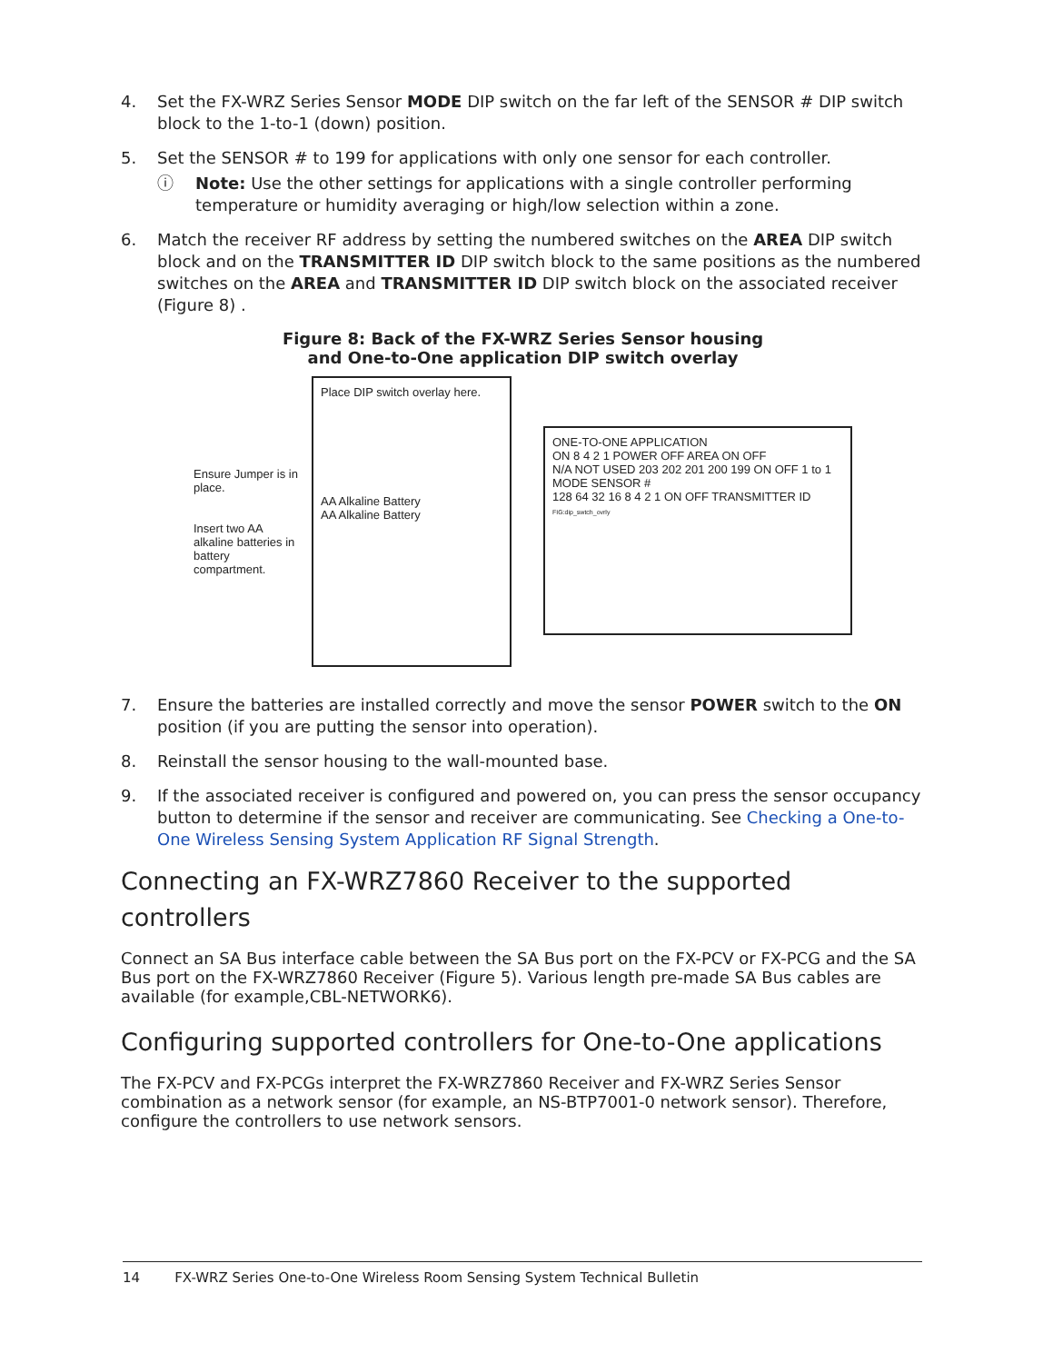4. Set the FX-WRZ Series Sensor MODE DIP switch on the far left of the SENSOR # DIP switch block to the 1-to-1 (down) position.
5. Set the SENSOR # to 199 for applications with only one sensor for each controller.
ⓘ Note: Use the other settings for applications with a single controller performing temperature or humidity averaging or high/low selection within a zone.
6. Match the receiver RF address by setting the numbered switches on the AREA DIP switch block and on the TRANSMITTER ID DIP switch block to the same positions as the numbered switches on the AREA and TRANSMITTER ID DIP switch block on the associated receiver (Figure 8) .
Figure 8: Back of the FX-WRZ Series Sensor housing
and One-to-One application DIP switch overlay
Ensure Jumper is in place.
Insert two AA alkaline batteries in battery compartment.
Place DIP switch overlay here.
AA Alkaline Battery
AA Alkaline Battery
ONE-TO-ONE APPLICATION
ON 8 4 2 1 POWER OFF AREA ON OFF
N/A NOT USED 203 202 201 200 199 ON OFF 1 to 1 MODE SENSOR #
128 64 32 16 8 4 2 1 ON OFF TRANSMITTER ID
FIG:dip_swtch_ovrly
7. Ensure the batteries are installed correctly and move the sensor POWER switch to the ON position (if you are putting the sensor into operation).
8. Reinstall the sensor housing to the wall-mounted base.
9. If the associated receiver is configured and powered on, you can press the sensor occupancy button to determine if the sensor and receiver are communicating. See Checking a One-to-One Wireless Sensing System Application RF Signal Strength.
Connecting an FX-WRZ7860 Receiver to the supported controllers
Connect an SA Bus interface cable between the SA Bus port on the FX-PCV or FX-PCG and the SA Bus port on the FX-WRZ7860 Receiver (Figure 5). Various length pre-made SA Bus cables are available (for example,CBL-NETWORK6).
Configuring supported controllers for One-to-One applications
The FX-PCV and FX-PCGs interpret the FX-WRZ7860 Receiver and FX-WRZ Series Sensor combination as a network sensor (for example, an NS-BTP7001-0 network sensor). Therefore, configure the controllers to use network sensors.
14 FX-WRZ Series One-to-One Wireless Room Sensing System Technical Bulletin